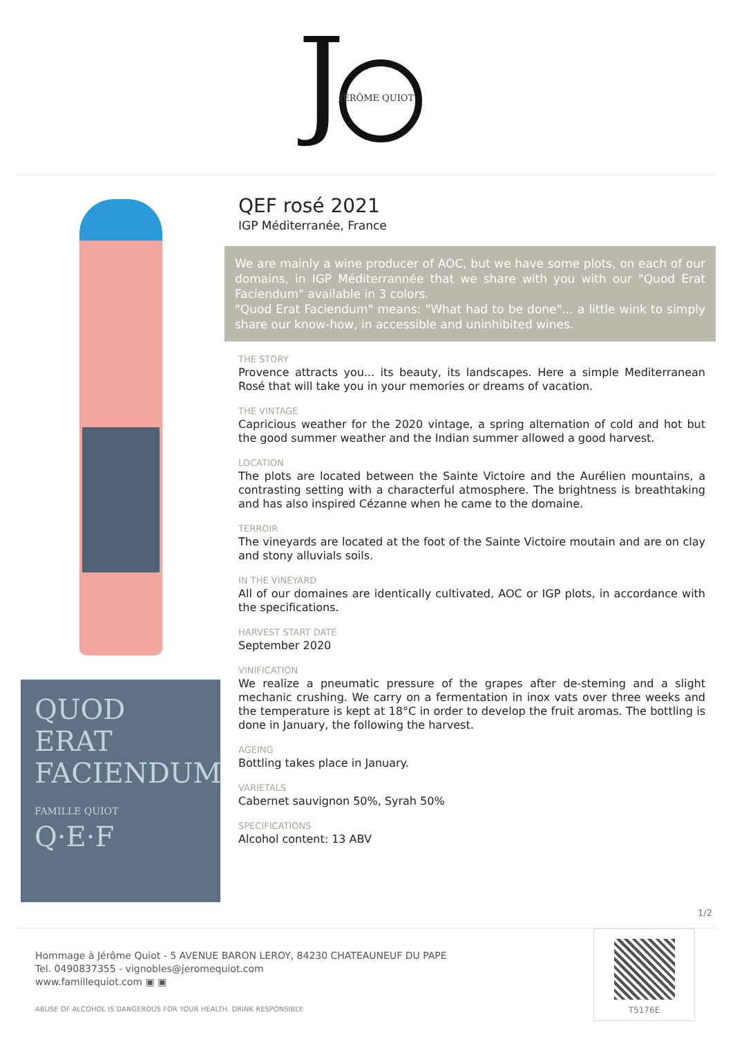J
JÉRÔME QUIOT
QUOD ERAT FACIENDUM
FAMILLE QUIOT Q·E·F
QEF rosé 2021
IGP Méditerranée, France
We are mainly a wine producer of AOC, but we have some plots, on each of our domains, in IGP Méditerrannée that we share with you with our "Quod Erat Faciendum" available in 3 colors.
"Quod Erat Faciendum" means: "What had to be done"... a little wink to simply share our know-how, in accessible and uninhibited wines.
THE STORY
Provence attracts you... its beauty, its landscapes. Here a simple Mediterranean Rosé that will take you in your memories or dreams of vacation.
THE VINTAGE
Capricious weather for the 2020 vintage, a spring alternation of cold and hot but the good summer weather and the Indian summer allowed a good harvest.
LOCATION
The plots are located between the Sainte Victoire and the Aurélien mountains, a contrasting setting with a characterful atmosphere. The brightness is breathtaking and has also inspired Cézanne when he came to the domaine.
TERROIR
The vineyards are located at the foot of the Sainte Victoire moutain and are on clay and stony alluvials soils.
IN THE VINEYARD
All of our domaines are identically cultivated, AOC or IGP plots, in accordance with the specifications.
HARVEST START DATE
September 2020
VINIFICATION
We realize a pneumatic pressure of the grapes after de-steming and a slight mechanic crushing. We carry on a fermentation in inox vats over three weeks and the temperature is kept at 18°C in order to develop the fruit aromas. The bottling is done in January, the following the harvest.
AGEING
Bottling takes place in January.
VARIETALS
Cabernet sauvignon 50%, Syrah 50%
SPECIFICATIONS
Alcohol content: 13 ABV
1/2
Hommage à Jérôme Quiot - 5 AVENUE BARON LEROY, 84230 CHATEAUNEUF DU PAPE
Tel. 0490837355 - vignobles@jeromequiot.com
www.famillequiot.com ▣ ▣
ABUSE OF ALCOHOL IS DANGEROUS FOR YOUR HEALTH. DRINK RESPONSIBLY.
T5176E